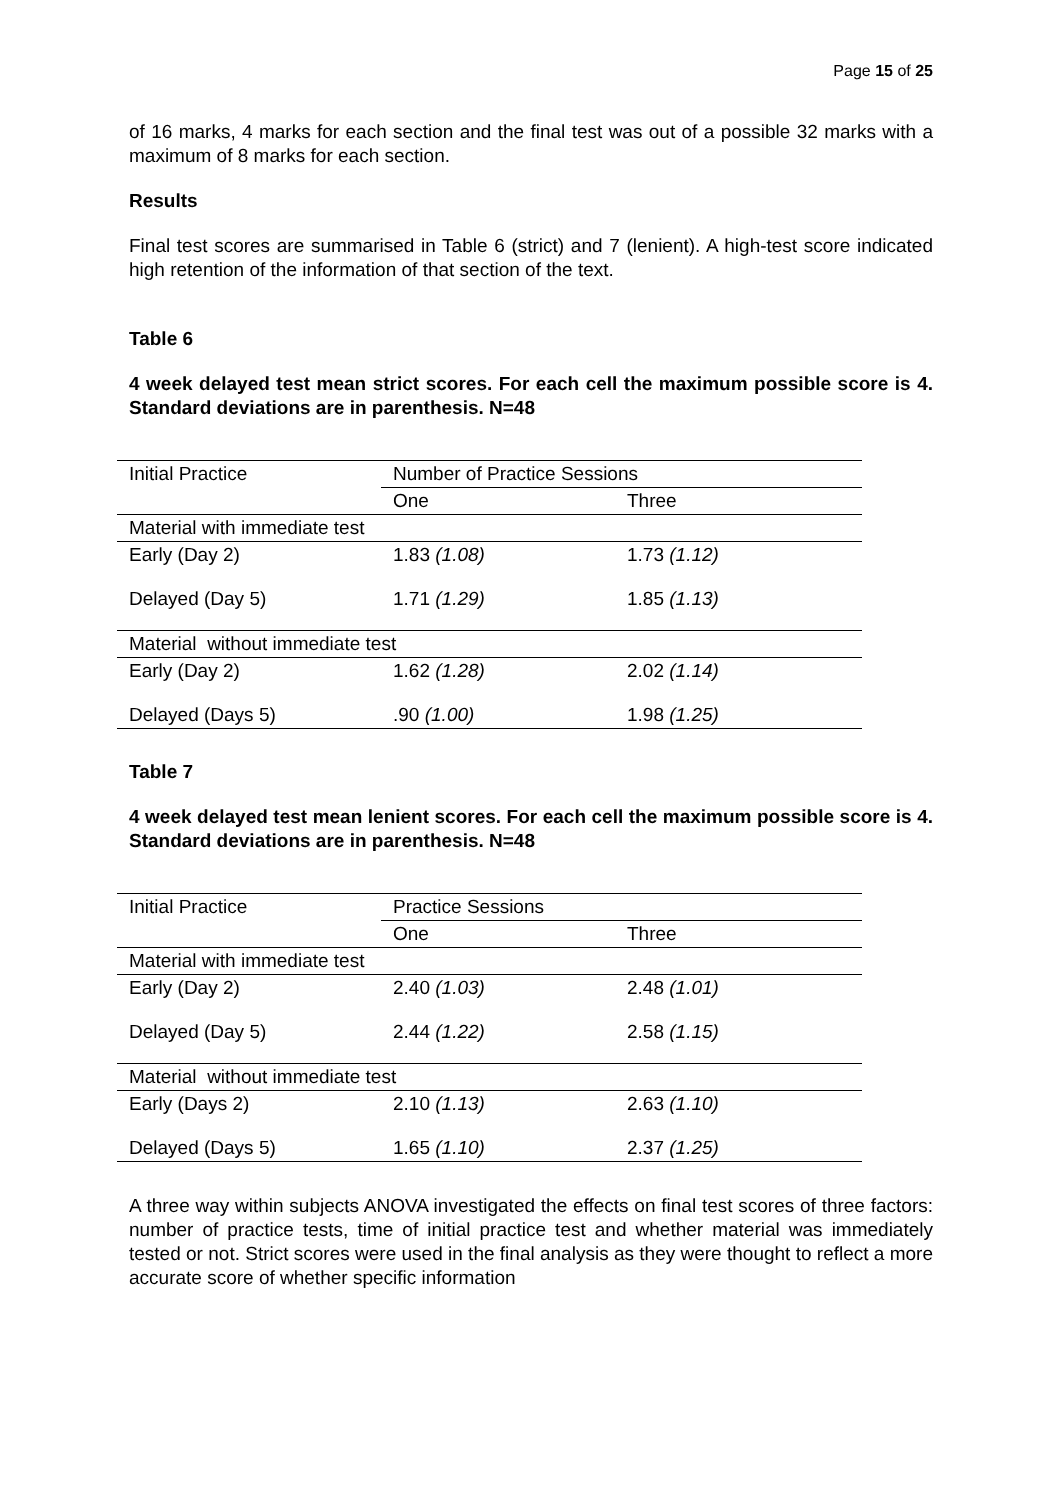Page 15 of 25
of 16 marks, 4 marks for each section and the final test was out of a possible 32 marks with a maximum of 8 marks for each section.
Results
Final test scores are summarised in Table 6 (strict) and 7 (lenient). A high-test score indicated high retention of the information of that section of the text.
Table 6
4 week delayed test mean strict scores. For each cell the maximum possible score is 4. Standard deviations are in parenthesis. N=48
| Initial Practice | Number of Practice Sessions | |
| | One | Three |
| Material with immediate test | | |
| Early (Day 2) | 1.83 (1.08) | 1.73 (1.12) |
| Delayed (Day 5) | 1.71 (1.29) | 1.85 (1.13) |
| Material without immediate test | | |
| Early (Day 2) | 1.62 (1.28) | 2.02 (1.14) |
| Delayed (Days 5) | .90 (1.00) | 1.98 (1.25) |
Table 7
4 week delayed test mean lenient scores. For each cell the maximum possible score is 4. Standard deviations are in parenthesis. N=48
| Initial Practice | Practice Sessions | |
| | One | Three |
| Material with immediate test | | |
| Early (Day 2) | 2.40 (1.03) | 2.48 (1.01) |
| Delayed (Day 5) | 2.44 (1.22) | 2.58 (1.15) |
| Material without immediate test | | |
| Early (Days 2) | 2.10 (1.13) | 2.63 (1.10) |
| Delayed (Days 5) | 1.65 (1.10) | 2.37 (1.25) |
A three way within subjects ANOVA investigated the effects on final test scores of three factors: number of practice tests, time of initial practice test and whether material was immediately tested or not. Strict scores were used in the final analysis as they were thought to reflect a more accurate score of whether specific information